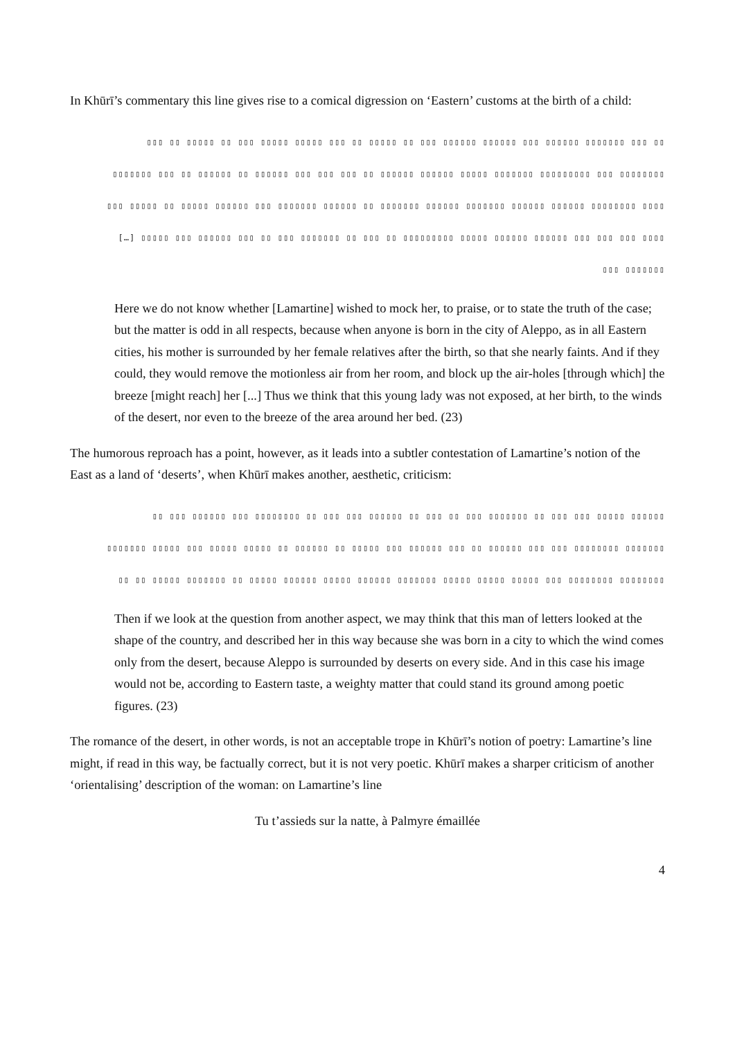In Khūrī’s commentary this line gives rise to a comical digression on ‘Eastern’ customs at the birth of a child:
▯▯ ▯▯▯ ▯▯▯▯▯▯▯ ▯▯▯▯▯▯ ▯▯▯ ▯▯▯▯▯▯ ▯▯▯▯▯▯ ▯▯▯ ▯▯ ▯▯▯▯▯ ▯▯ ▯▯▯ ▯▯▯▯▯ ▯▯▯▯▯ ▯▯▯ ▯▯ ▯▯▯▯▯ ▯▯ ▯▯▯
▯▯▯▯▯▯▯▯ ▯▯▯ ▯▯▯▯▯▯▯▯▯ ▯▯▯▯▯▯▯ ▯▯▯▯▯ ▯▯▯▯▯▯ ▯▯▯▯▯▯ ▯▯ ▯▯▯ ▯▯▯ ▯▯▯ ▯▯▯▯▯▯ ▯▯ ▯▯▯▯▯▯ ▯▯ ▯▯▯ ▯▯▯▯▯▯▯
▯▯▯▯ ▯▯▯▯▯▯▯▯ ▯▯▯▯▯▯ ▯▯▯▯▯▯ ▯▯▯▯▯▯▯ ▯▯▯▯▯▯ ▯▯▯▯▯▯▯ ▯▯ ▯▯▯▯▯▯ ▯▯▯▯▯▯▯ ▯▯▯ ▯▯▯▯▯▯ ▯▯▯▯▯ ▯▯ ▯▯▯▯▯ ▯▯▯
▯▯▯▯ ▯▯▯ ▯▯▯ ▯▯▯ ▯▯▯▯▯▯ ▯▯▯▯▯▯ ▯▯▯▯▯ ▯▯▯▯▯▯▯▯▯ ▯▯ ▯▯▯ ▯▯ ▯▯▯▯▯▯▯ ▯▯▯ ▯▯ ▯▯▯ ▯▯▯▯▯▯ ▯▯▯ ▯▯▯▯▯ […]
▯▯▯▯▯▯▯ ▯▯▯
Here we do not know whether [Lamartine] wished to mock her, to praise, or to state the truth of the case; but the matter is odd in all respects, because when anyone is born in the city of Aleppo, as in all Eastern cities, his mother is surrounded by her female relatives after the birth, so that she nearly faints. And if they could, they would remove the motionless air from her room, and block up the air-holes [through which] the breeze [might reach] her [...] Thus we think that this young lady was not exposed, at her birth, to the winds of the desert, nor even to the breeze of the area around her bed. (23)
The humorous reproach has a point, however, as it leads into a subtler contestation of Lamartine’s notion of the East as a land of ‘deserts’, when Khūrī makes another, aesthetic, criticism:
▯▯▯▯▯▯ ▯▯▯▯▯ ▯▯▯ ▯▯▯ ▯▯ ▯▯▯▯▯▯▯ ▯▯▯ ▯▯ ▯▯▯ ▯▯ ▯▯▯▯▯▯ ▯▯▯ ▯▯▯ ▯▯ ▯▯▯▯▯▯▯▯ ▯▯▯ ▯▯▯▯▯▯ ▯▯▯ ▯▯
▯▯▯▯▯▯▯ ▯▯▯▯▯▯▯▯ ▯▯▯ ▯▯▯ ▯▯▯▯▯▯ ▯▯ ▯▯▯ ▯▯▯▯▯▯ ▯▯▯ ▯▯▯▯▯ ▯▯ ▯▯▯▯▯▯ ▯▯ ▯▯▯▯▯ ▯▯▯▯▯ ▯▯▯ ▯▯▯▯▯ ▯▯▯▯▯▯▯
▯▯▯▯▯▯▯▯ ▯▯▯▯▯▯▯▯ ▯▯▯ ▯▯▯▯▯ ▯▯▯▯▯ ▯▯▯▯▯ ▯▯▯▯▯▯▯ ▯▯▯▯▯▯ ▯▯▯▯▯ ▯▯▯▯▯▯ ▯▯▯▯▯ ▯▯ ▯▯▯▯▯▯▯ ▯▯▯▯▯ ▯▯ ▯▯
Then if we look at the question from another aspect, we may think that this man of letters looked at the shape of the country, and described her in this way because she was born in a city to which the wind comes only from the desert, because Aleppo is surrounded by deserts on every side. And in this case his image would not be, according to Eastern taste, a weighty matter that could stand its ground among poetic figures. (23)
The romance of the desert, in other words, is not an acceptable trope in Khūrī’s notion of poetry: Lamartine’s line might, if read in this way, be factually correct, but it is not very poetic. Khūrī makes a sharper criticism of another ‘orientalising’ description of the woman: on Lamartine’s line
Tu t’assieds sur la natte, à Palmyre émaillée
4